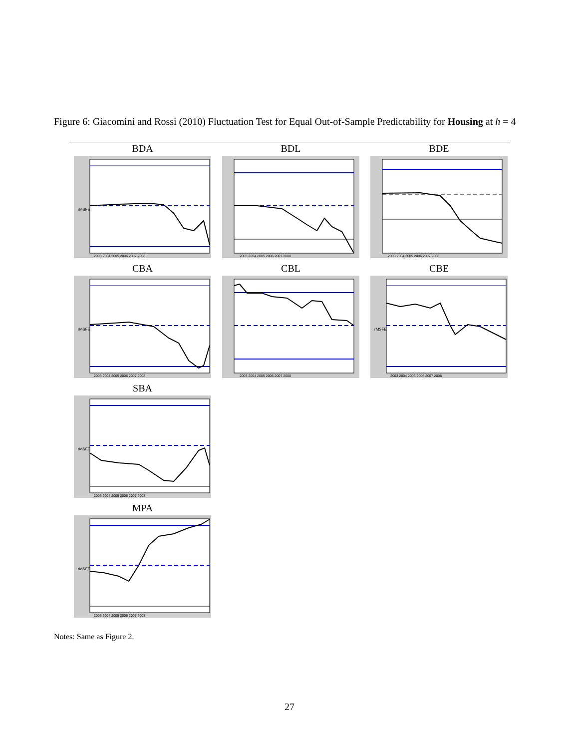Figure 6: Giacomini and Rossi (2010) Fluctuation Test for Equal Out-of-Sample Predictability for Housing at h = 4
BDA
rMSFE
2003 2004 2005 2006 2007 2008
BDL
2003 2004 2005 2006 2007 2008
BDE
2003 2004 2005 2006 2007 2008
CBA
rMSFE
2003 2004 2005 2006 2007 2008
CBL
2003 2004 2005 2006 2007 2008
CBE
rMSFE
2003 2004 2005 2006 2007 2008
SBA
rMSFE
2003 2004 2005 2006 2007 2008
MPA
rMSFE
2003 2004 2005 2006 2007 2008
Notes: Same as Figure 2.
27